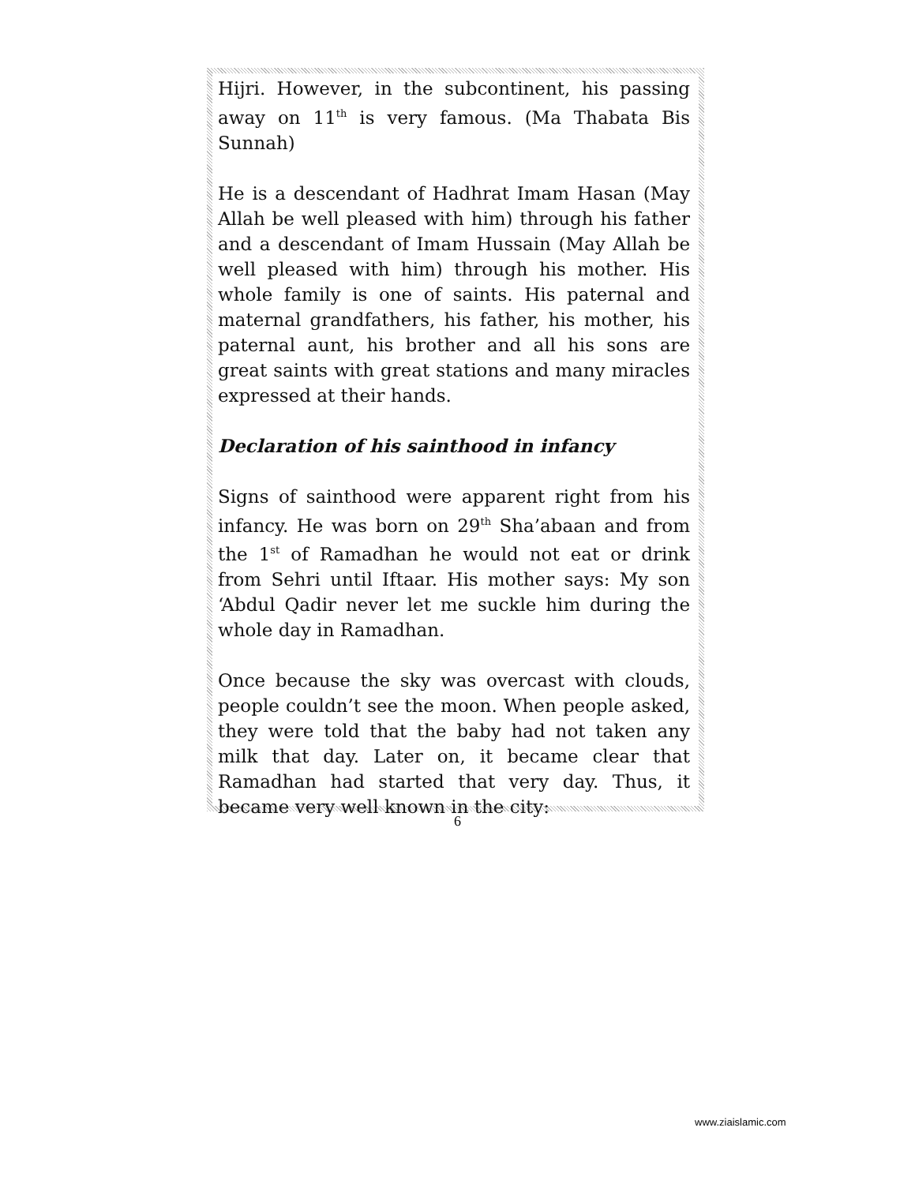Hijri. However, in the subcontinent, his passing away on 11<sup>th</sup> is very famous. (Ma Thabata Bis Sunnah)
He is a descendant of Hadhrat Imam Hasan (May Allah be well pleased with him) through his father and a descendant of Imam Hussain (May Allah be well pleased with him) through his mother. His whole family is one of saints. His paternal and maternal grandfathers, his father, his mother, his paternal aunt, his brother and all his sons are great saints with great stations and many miracles expressed at their hands.
Declaration of his sainthood in infancy
Signs of sainthood were apparent right from his infancy. He was born on 29<sup>th</sup> Sha’abaan and from the 1<sup>st</sup> of Ramadhan he would not eat or drink from Sehri until Iftaar. His mother says: My son ‘Abdul Qadir never let me suckle him during the whole day in Ramadhan.
Once because the sky was overcast with clouds, people couldn’t see the moon. When people asked, they were told that the baby had not taken any milk that day. Later on, it became clear that Ramadhan had started that very day. Thus, it became very well known in the city:
6
www.ziaislamic.com